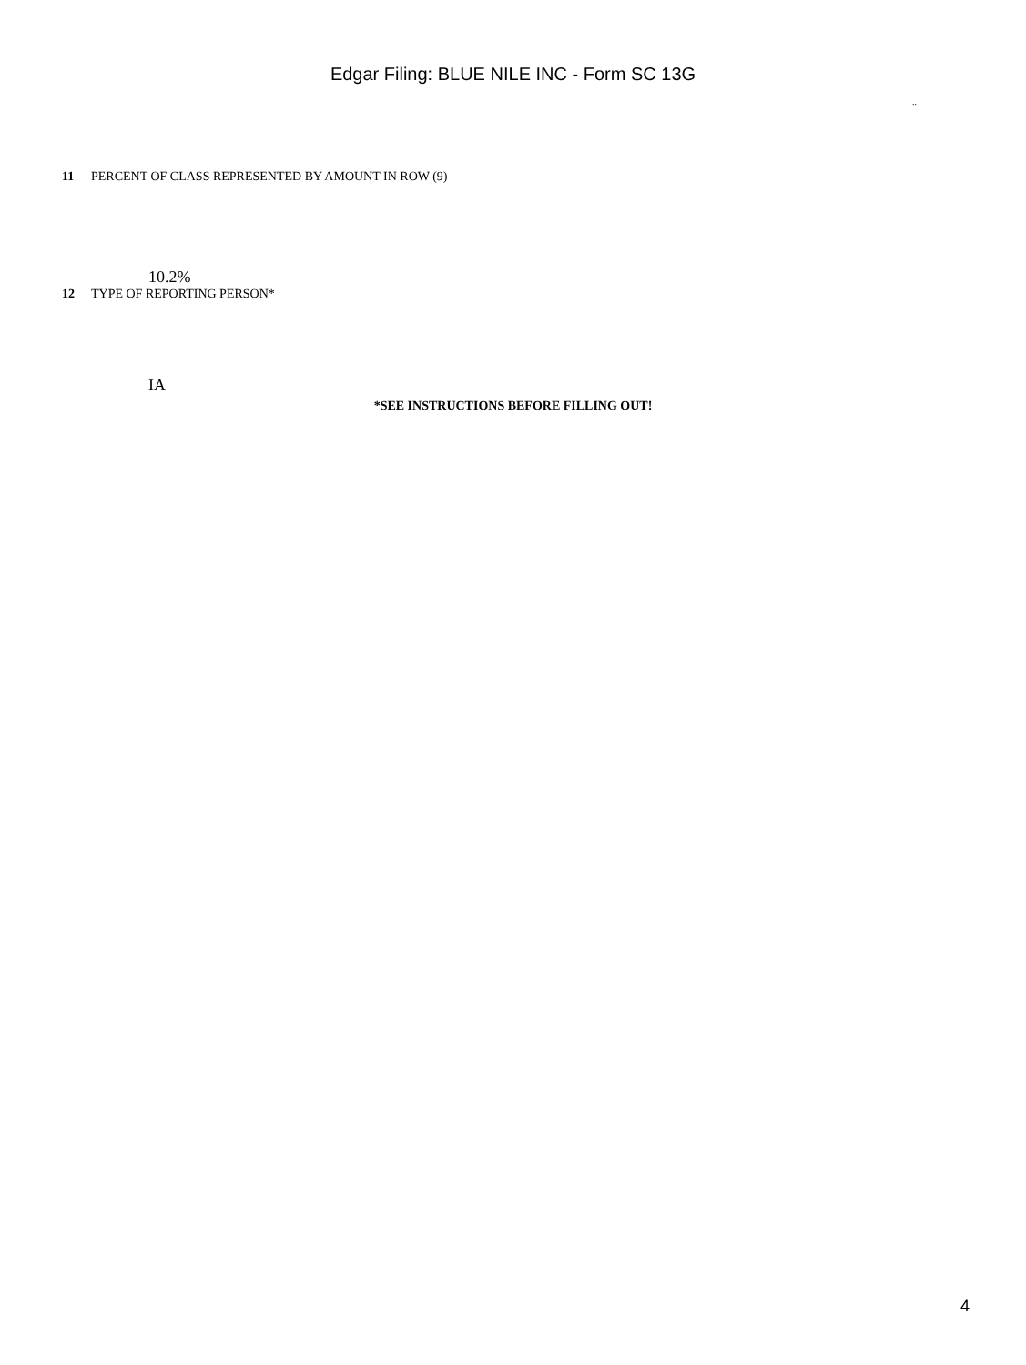Edgar Filing: BLUE NILE INC - Form SC 13G
..
11 PERCENT OF CLASS REPRESENTED BY AMOUNT IN ROW (9)
10.2%
12 TYPE OF REPORTING PERSON*
IA
*SEE INSTRUCTIONS BEFORE FILLING OUT!
4